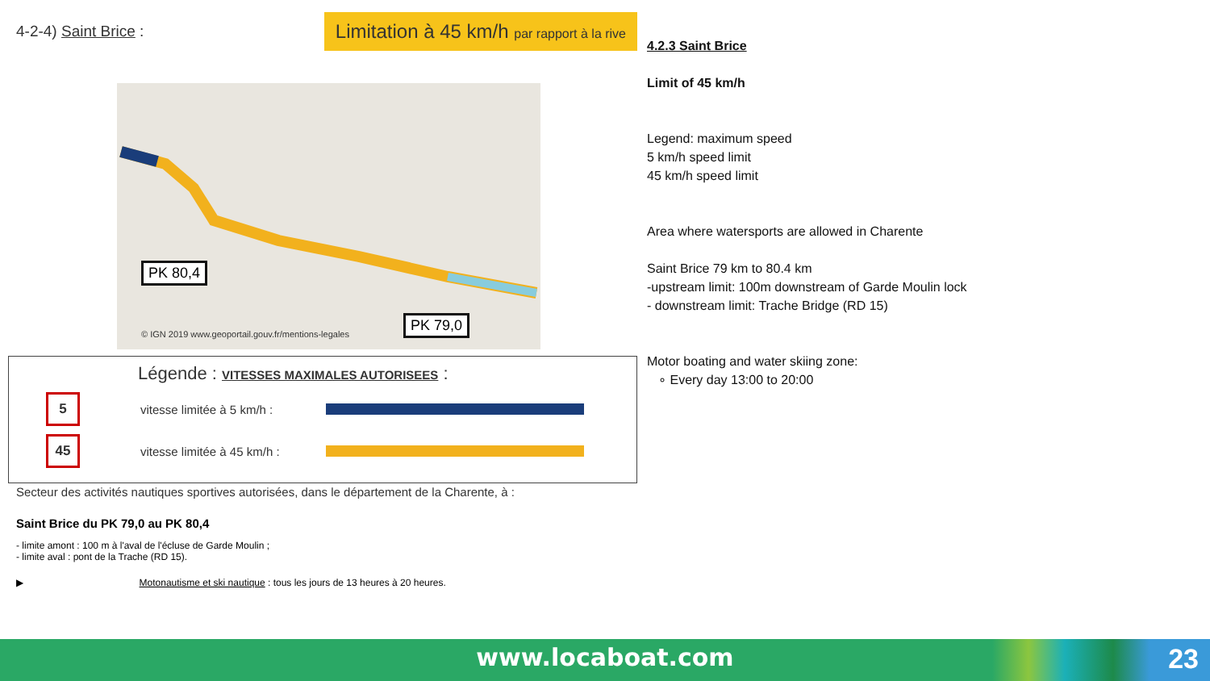4-2-4) Saint Brice : Limitation à 45 km/h par rapport à la rive
PK 80,4
PK 79,0
© IGN 2019 www.geoportail.gouv.fr/mentions-legales
Légende : VITESSES MAXIMALES AUTORISEES :
5 vitesse limitée à 5 km/h :
45 vitesse limitée à 45 km/h :
Secteur des activités nautiques sportives autorisées, dans le département de la Charente, à :
Saint Brice du PK 79,0 au PK 80,4
- limite amont : 100 m à l'aval de l'écluse de Garde Moulin ;
- limite aval : pont de la Trache (RD 15).
▶ Motonautisme et ski nautique : tous les jours de 13 heures à 20 heures.
4.2.3 Saint Brice
Limit of 45 km/h
Legend: maximum speed
5 km/h speed limit
45 km/h speed limit
Area where watersports are allowed in Charente
Saint Brice 79 km to 80.4 km
-upstream limit: 100m downstream of Garde Moulin lock
- downstream limit: Trache Bridge (RD 15)
Motor boating and water skiing zone:
∘ Every day 13:00 to 20:00
www.locaboat.com 23